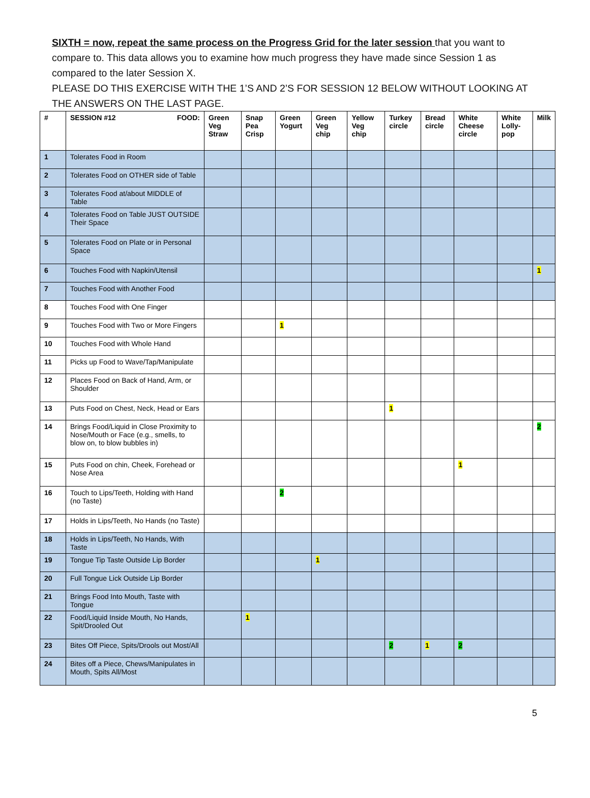SIXTH = now, repeat the same process on the Progress Grid for the later session that you want to compare to. This data allows you to examine how much progress they have made since Session 1 as compared to the later Session X.
PLEASE DO THIS EXERCISE WITH THE 1’S AND 2’S FOR SESSION 12 BELOW WITHOUT LOOKING AT THE ANSWERS ON THE LAST PAGE.
| # | SESSION #12 FOOD: | Green Veg Straw | Snap Pea Crisp | Green Yogurt | Green Veg chip | Yellow Veg chip | Turkey circle | Bread circle | White Cheese circle | White Lolly-pop | Milk |
| --- | --- | --- | --- | --- | --- | --- | --- | --- | --- | --- | --- |
| 1 | Tolerates Food in Room | | | | | | | | | | |
| 2 | Tolerates Food on OTHER side of Table | | | | | | | | | | |
| 3 | Tolerates Food at/about MIDDLE of Table | | | | | | | | | | |
| 4 | Tolerates Food on Table JUST OUTSIDE Their Space | | | | | | | | | | |
| 5 | Tolerates Food on Plate or in Personal Space | | | | | | | | | | |
| 6 | Touches Food with Napkin/Utensil | | | | | | | | | | 1 |
| 7 | Touches Food with Another Food | | | | | | | | | | |
| 8 | Touches Food with One Finger | | | | | | | | | | |
| 9 | Touches Food with Two or More Fingers | | | 1 | | | | | | | |
| 10 | Touches Food with Whole Hand | | | | | | | | | | |
| 11 | Picks up Food to Wave/Tap/Manipulate | | | | | | | | | | |
| 12 | Places Food on Back of Hand, Arm, or Shoulder | | | | | | | | | | |
| 13 | Puts Food on Chest, Neck, Head or Ears | | | | | | 1 | | | | |
| 14 | Brings Food/Liquid in Close Proximity to Nose/Mouth or Face (e.g., smells, to blow on, to blow bubbles in) | | | | | | | | | | 2 |
| 15 | Puts Food on chin, Cheek, Forehead or Nose Area | | | | | | | | 1 | | |
| 16 | Touch to Lips/Teeth, Holding with Hand (no Taste) | | | 2 | | | | | | | |
| 17 | Holds in Lips/Teeth, No Hands (no Taste) | | | | | | | | | | |
| 18 | Holds in Lips/Teeth, No Hands, With Taste | | | | | | | | | | |
| 19 | Tongue Tip Taste Outside Lip Border | | | | 1 | | | | | | |
| 20 | Full Tongue Lick Outside Lip Border | | | | | | | | | | |
| 21 | Brings Food Into Mouth, Taste with Tongue | | | | | | | | | | |
| 22 | Food/Liquid Inside Mouth, No Hands, Spit/Drooled Out | | 1 | | | | | | | | |
| 23 | Bites Off Piece, Spits/Drools out Most/All | | | | | | 2 | 1 | 2 | | |
| 24 | Bites off a Piece, Chews/Manipulates in Mouth, Spits All/Most | | | | | | | | | | |
5